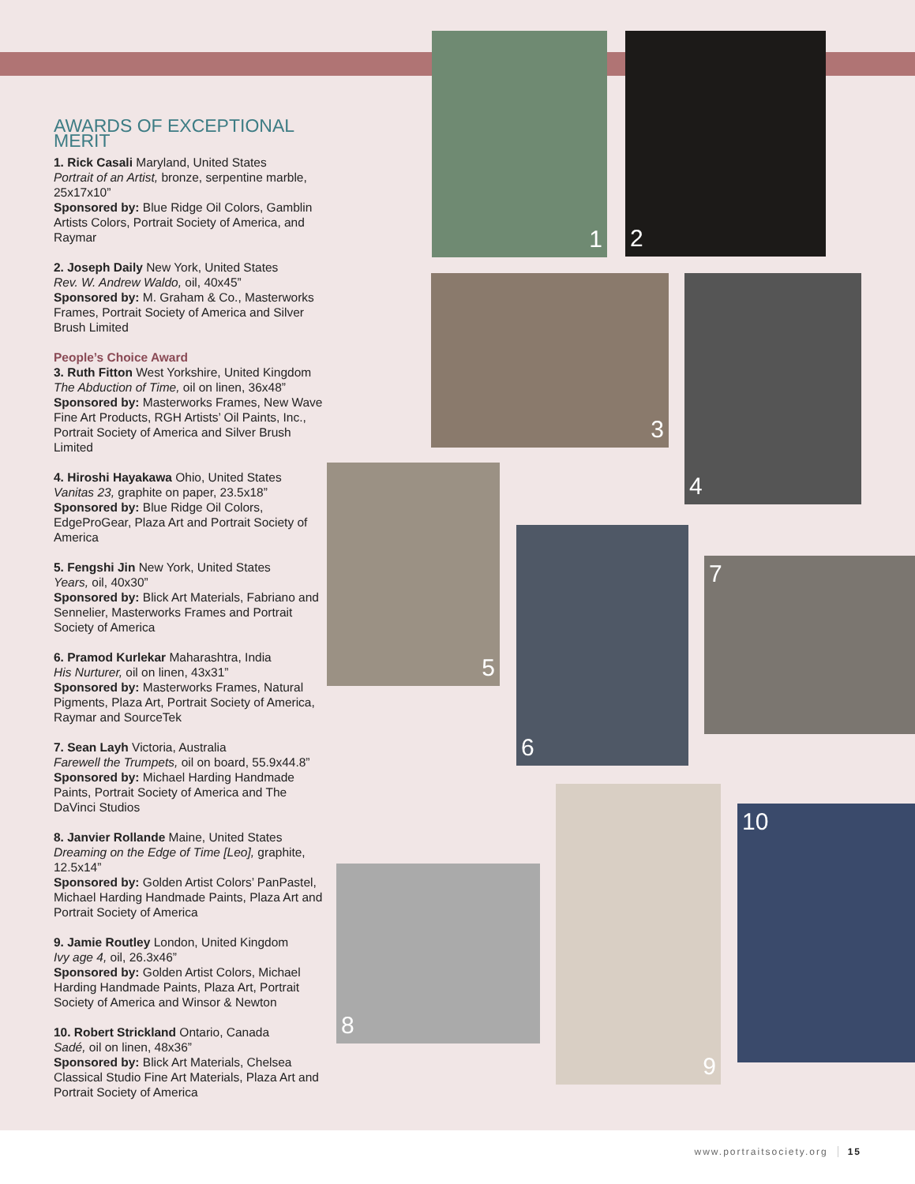AWARDS OF EXCEPTIONAL MERIT
1. Rick Casali Maryland, United States
Portrait of an Artist, bronze, serpentine marble, 25x17x10”
Sponsored by: Blue Ridge Oil Colors, Gamblin Artists Colors, Portrait Society of America, and Raymar
2. Joseph Daily New York, United States
Rev. W. Andrew Waldo, oil, 40x45”
Sponsored by: M. Graham & Co., Masterworks Frames, Portrait Society of America and Silver Brush Limited
People’s Choice Award
3. Ruth Fitton West Yorkshire, United Kingdom
The Abduction of Time, oil on linen, 36x48”
Sponsored by: Masterworks Frames, New Wave Fine Art Products, RGH Artists’ Oil Paints, Inc., Portrait Society of America and Silver Brush Limited
4. Hiroshi Hayakawa Ohio, United States
Vanitas 23, graphite on paper, 23.5x18”
Sponsored by: Blue Ridge Oil Colors, EdgeProGear, Plaza Art and Portrait Society of America
5. Fengshi Jin New York, United States
Years, oil, 40x30”
Sponsored by: Blick Art Materials, Fabriano and Sennelier, Masterworks Frames and Portrait Society of America
6. Pramod Kurlekar Maharashtra, India
His Nurturer, oil on linen, 43x31”
Sponsored by: Masterworks Frames, Natural Pigments, Plaza Art, Portrait Society of America, Raymar and SourceTek
7. Sean Layh Victoria, Australia
Farewell the Trumpets, oil on board, 55.9x44.8”
Sponsored by: Michael Harding Handmade Paints, Portrait Society of America and The DaVinci Studios
8. Janvier Rollande Maine, United States
Dreaming on the Edge of Time [Leo], graphite, 12.5x14”
Sponsored by: Golden Artist Colors’ PanPastel, Michael Harding Handmade Paints, Plaza Art and Portrait Society of America
9. Jamie Routley London, United Kingdom
Ivy age 4, oil, 26.3x46”
Sponsored by: Golden Artist Colors, Michael Harding Handmade Paints, Plaza Art, Portrait Society of America and Winsor & Newton
10. Robert Strickland Ontario, Canada
Sadé, oil on linen, 48x36”
Sponsored by: Blick Art Materials, Chelsea Classical Studio Fine Art Materials, Plaza Art and Portrait Society of America
1 2
3 4
5
6
7
8
9
10
www.portraitsociety.org 15